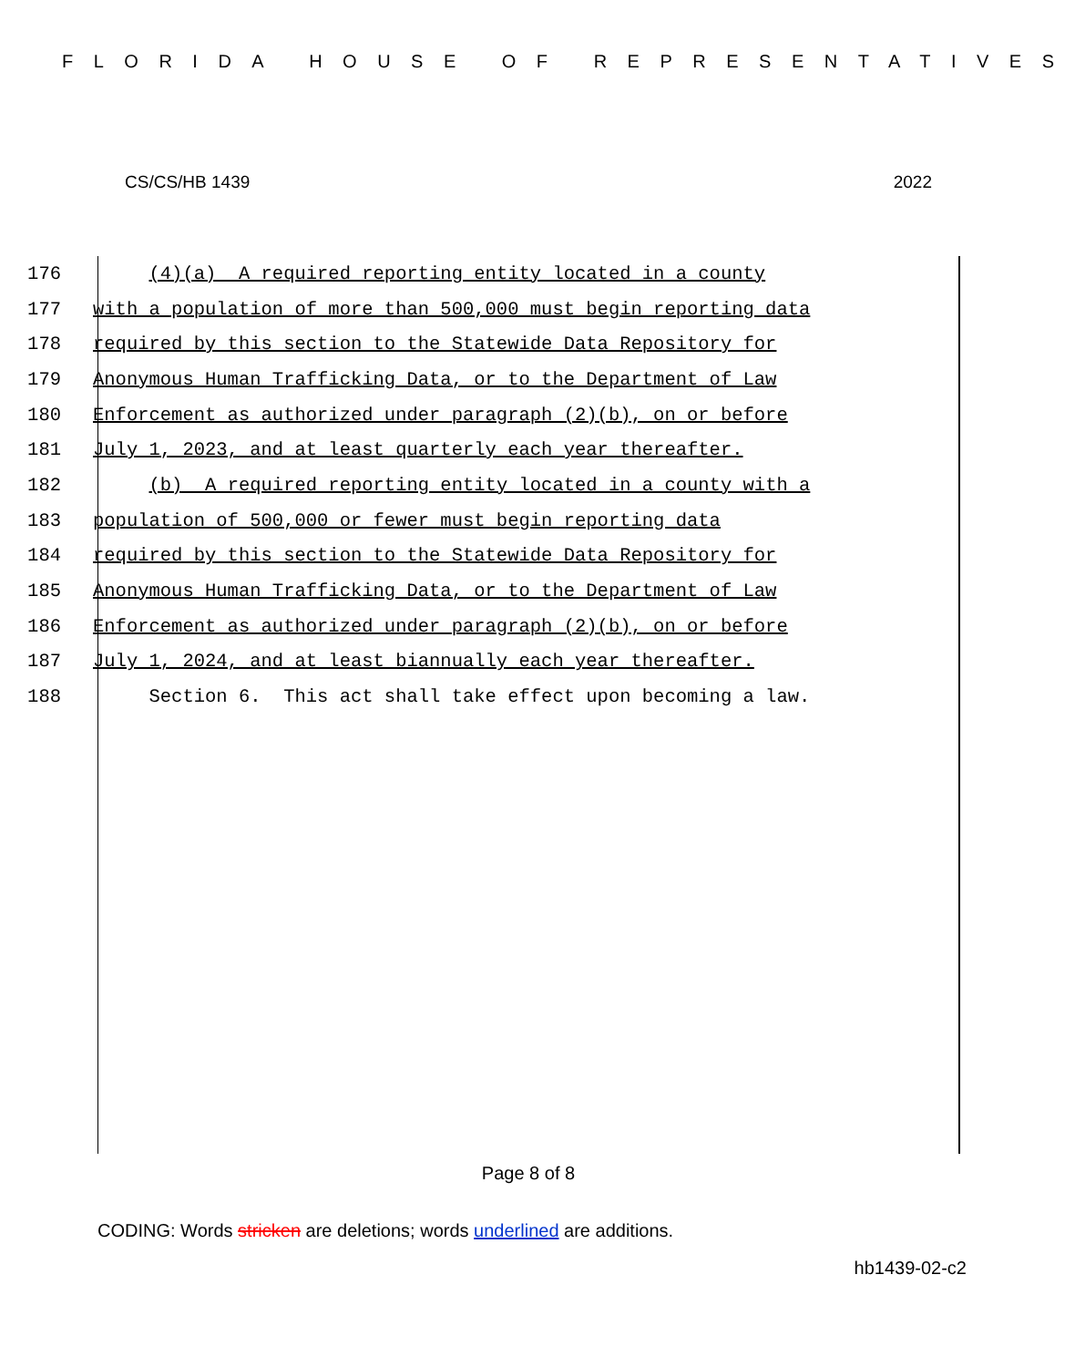FLORIDA HOUSE OF REPRESENTATIVES
CS/CS/HB 1439 2022
176 (4)(a) A required reporting entity located in a county
177 with a population of more than 500,000 must begin reporting data
178 required by this section to the Statewide Data Repository for
179 Anonymous Human Trafficking Data, or to the Department of Law
180 Enforcement as authorized under paragraph (2)(b), on or before
181 July 1, 2023, and at least quarterly each year thereafter.
182 (b) A required reporting entity located in a county with a
183 population of 500,000 or fewer must begin reporting data
184 required by this section to the Statewide Data Repository for
185 Anonymous Human Trafficking Data, or to the Department of Law
186 Enforcement as authorized under paragraph (2)(b), on or before
187 July 1, 2024, and at least biannually each year thereafter.
188 Section 6. This act shall take effect upon becoming a law.
Page 8 of 8
CODING: Words stricken are deletions; words underlined are additions.
hb1439-02-c2